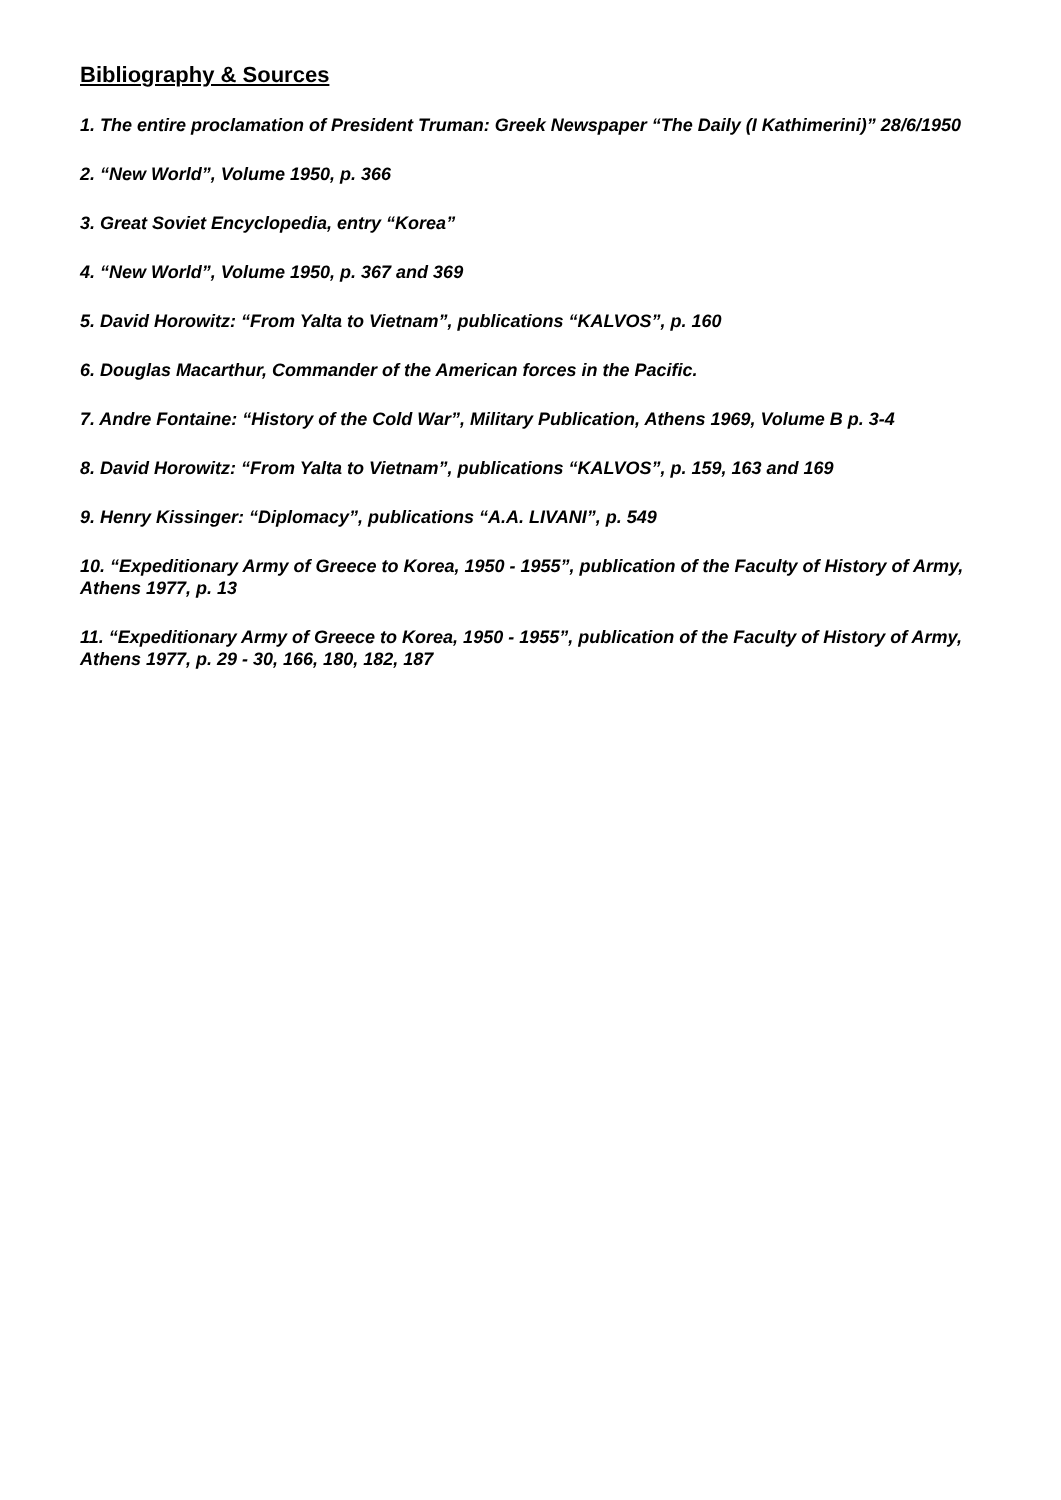Bibliography & Sources
1. The entire proclamation of President Truman: Greek Newspaper “The Daily (I Kathimerini)” 28/6/1950
2. “New World”, Volume 1950, p. 366
3. Great Soviet Encyclopedia, entry “Korea”
4. “New World”, Volume 1950, p. 367 and 369
5. David Horowitz: “From Yalta to Vietnam”, publications “KALVOS”, p. 160
6. Douglas Macarthur, Commander of the American forces in the Pacific.
7. Andre Fontaine: “History of the Cold War”, Military Publication, Athens 1969, Volume B p. 3-4
8. David Horowitz: “From Yalta to Vietnam”, publications “KALVOS”, p. 159, 163 and 169
9. Henry Kissinger: “Diplomacy”, publications “A.A. LIVANI”, p. 549
10. “Expeditionary Army of Greece to Korea, 1950 - 1955”, publication of the Faculty of History of Army, Athens 1977, p. 13
11. “Expeditionary Army of Greece to Korea, 1950 - 1955”, publication of the Faculty of History of Army, Athens 1977, p. 29 - 30, 166, 180, 182, 187